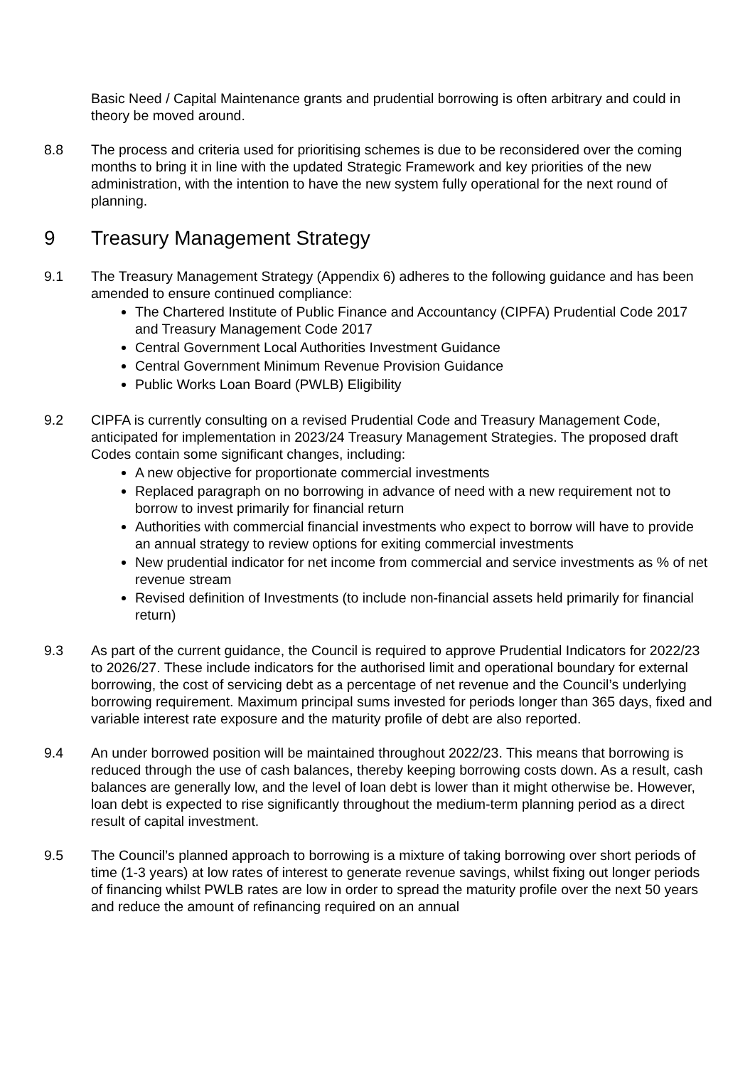Basic Need / Capital Maintenance grants and prudential borrowing is often arbitrary and could in theory be moved around.
8.8 The process and criteria used for prioritising schemes is due to be reconsidered over the coming months to bring it in line with the updated Strategic Framework and key priorities of the new administration, with the intention to have the new system fully operational for the next round of planning.
9 Treasury Management Strategy
9.1 The Treasury Management Strategy (Appendix 6) adheres to the following guidance and has been amended to ensure continued compliance:
The Chartered Institute of Public Finance and Accountancy (CIPFA) Prudential Code 2017 and Treasury Management Code 2017
Central Government Local Authorities Investment Guidance
Central Government Minimum Revenue Provision Guidance
Public Works Loan Board (PWLB) Eligibility
9.2 CIPFA is currently consulting on a revised Prudential Code and Treasury Management Code, anticipated for implementation in 2023/24 Treasury Management Strategies. The proposed draft Codes contain some significant changes, including:
A new objective for proportionate commercial investments
Replaced paragraph on no borrowing in advance of need with a new requirement not to borrow to invest primarily for financial return
Authorities with commercial financial investments who expect to borrow will have to provide an annual strategy to review options for exiting commercial investments
New prudential indicator for net income from commercial and service investments as % of net revenue stream
Revised definition of Investments (to include non-financial assets held primarily for financial return)
9.3 As part of the current guidance, the Council is required to approve Prudential Indicators for 2022/23 to 2026/27. These include indicators for the authorised limit and operational boundary for external borrowing, the cost of servicing debt as a percentage of net revenue and the Council’s underlying borrowing requirement. Maximum principal sums invested for periods longer than 365 days, fixed and variable interest rate exposure and the maturity profile of debt are also reported.
9.4 An under borrowed position will be maintained throughout 2022/23. This means that borrowing is reduced through the use of cash balances, thereby keeping borrowing costs down. As a result, cash balances are generally low, and the level of loan debt is lower than it might otherwise be. However, loan debt is expected to rise significantly throughout the medium-term planning period as a direct result of capital investment.
9.5 The Council’s planned approach to borrowing is a mixture of taking borrowing over short periods of time (1-3 years) at low rates of interest to generate revenue savings, whilst fixing out longer periods of financing whilst PWLB rates are low in order to spread the maturity profile over the next 50 years and reduce the amount of refinancing required on an annual